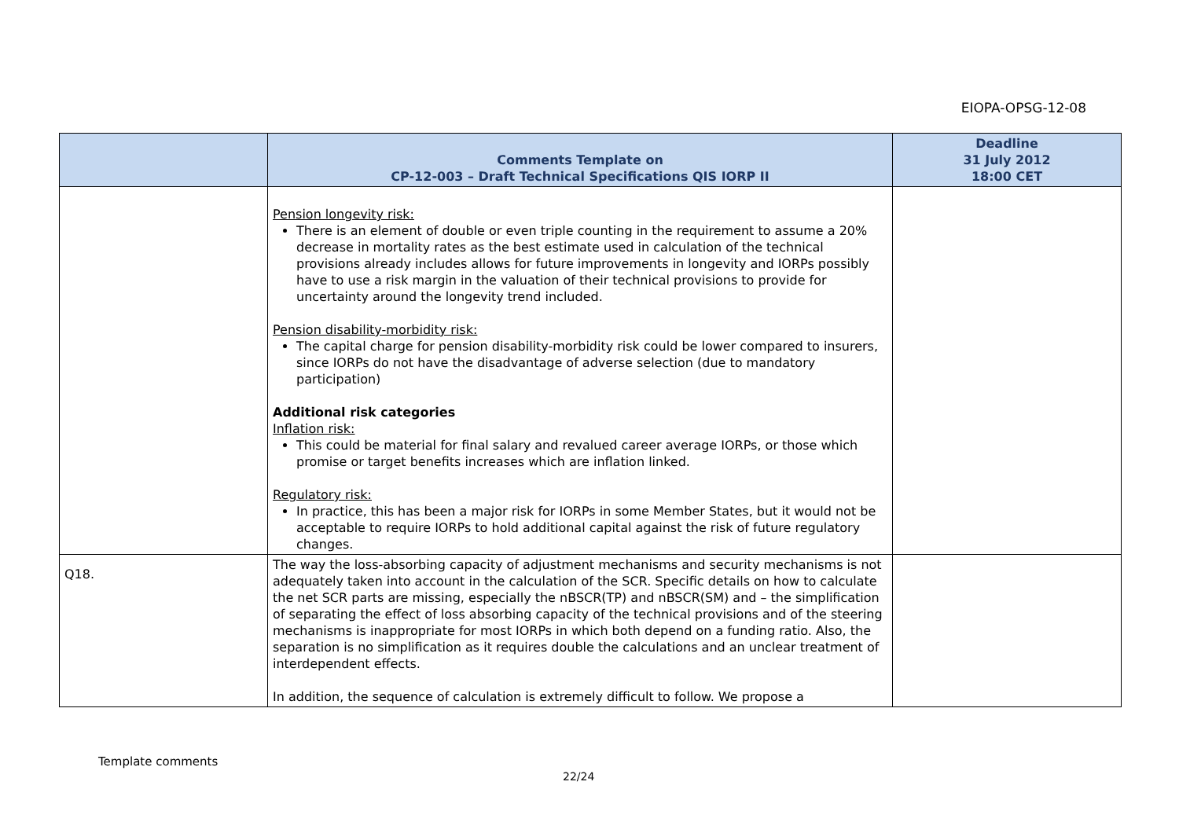EIOPA-OPSG-12-08
| | Comments Template on CP-12-003 – Draft Technical Specifications QIS IORP II | Deadline 31 July 2012 18:00 CET |
| --- | --- | --- |
| | Pension longevity risk: There is an element of double or even triple counting in the requirement to assume a 20% decrease in mortality rates as the best estimate used in calculation of the technical provisions already includes allows for future improvements in longevity and IORPs possibly have to use a risk margin in the valuation of their technical provisions to provide for uncertainty around the longevity trend included. Pension disability-morbidity risk: The capital charge for pension disability-morbidity risk could be lower compared to insurers, since IORPs do not have the disadvantage of adverse selection (due to mandatory participation) Additional risk categories Inflation risk: This could be material for final salary and revalued career average IORPs, or those which promise or target benefits increases which are inflation linked. Regulatory risk: In practice, this has been a major risk for IORPs in some Member States, but it would not be acceptable to require IORPs to hold additional capital against the risk of future regulatory changes. | |
| Q18. | The way the loss-absorbing capacity of adjustment mechanisms and security mechanisms is not adequately taken into account in the calculation of the SCR. Specific details on how to calculate the net SCR parts are missing, especially the nBSCR(TP) and nBSCR(SM) and – the simplification of separating the effect of loss absorbing capacity of the technical provisions and of the steering mechanisms is inappropriate for most IORPs in which both depend on a funding ratio. Also, the separation is no simplification as it requires double the calculations and an unclear treatment of interdependent effects. In addition, the sequence of calculation is extremely difficult to follow. We propose a | |
Template comments
22/24